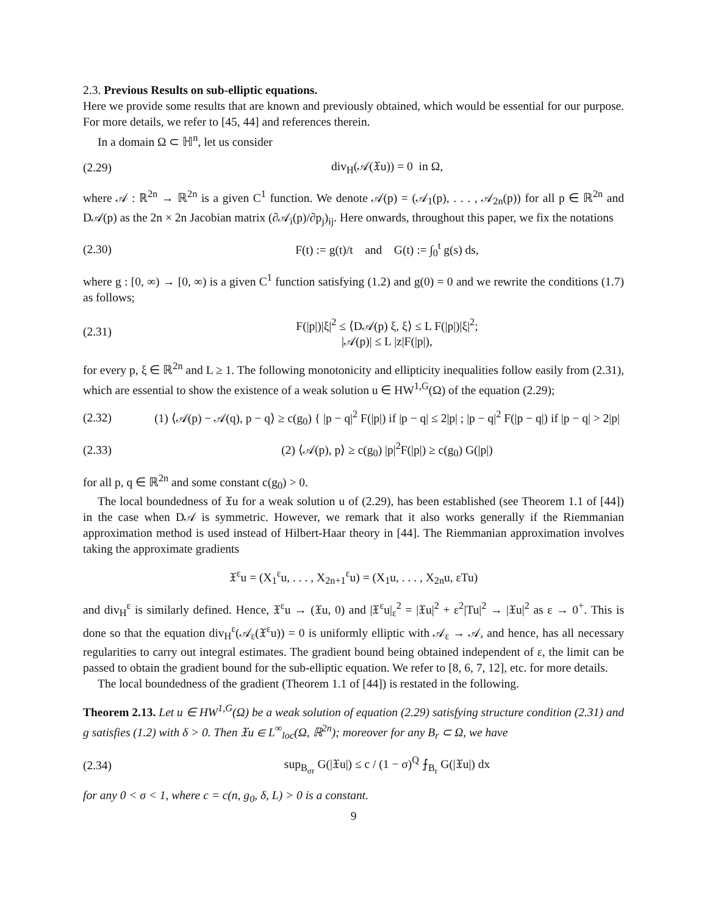2.3. Previous Results on sub-elliptic equations.
Here we provide some results that are known and previously obtained, which would be essential for our purpose. For more details, we refer to [45, 44] and references therein.
In a domain Ω ⊂ ℍ<sup>n</sup>, let us consider
(2.29) div<sub>H</sub>(𝒜(𝔛u)) = 0 in Ω,
where 𝒜 : ℝ<sup>2n</sup> → ℝ<sup>2n</sup> is a given C<sup>1</sup> function. We denote 𝒜(p) = (𝒜<sub>1</sub>(p), . . . , 𝒜<sub>2n</sub>(p)) for all p ∈ ℝ<sup>2n</sup> and D𝒜(p) as the 2n × 2n Jacobian matrix (∂𝒜<sub>i</sub>(p)/∂p<sub>j</sub>)<sub>ij</sub>. Here onwards, throughout this paper, we fix the notations
(2.30) F(t) := g(t)/t and G(t) := ∫<sub>0</sub><sup>t</sup> g(s) ds,
where g : [0, ∞) → [0, ∞) is a given C<sup>1</sup> function satisfying (1.2) and g(0) = 0 and we rewrite the conditions (1.7) as follows;
(2.31) F(|p|)|ξ|<sup>2</sup> ≤ ⟨D𝒜(p) ξ, ξ⟩ ≤ L F(|p|)|ξ|<sup>2</sup>;
|𝒜(p)| ≤ L |z|F(|p|),
for every p, ξ ∈ ℝ<sup>2n</sup> and L ≥ 1. The following monotonicity and ellipticity inequalities follow easily from (2.31), which are essential to show the existence of a weak solution u ∈ HW<sup>1,G</sup>(Ω) of the equation (2.29);
(2.32) (1) ⟨𝒜(p) − 𝒜(q), p − q⟩ ≥ c(g<sub>0</sub>) { |p − q|<sup>2</sup> F(|p|) if |p − q| ≤ 2|p| ; |p − q|<sup>2</sup> F(|p − q|) if |p − q| > 2|p|
(2.33) (2) ⟨𝒜(p), p⟩ ≥ c(g<sub>0</sub>) |p|<sup>2</sup>F(|p|) ≥ c(g<sub>0</sub>) G(|p|)
for all p, q ∈ ℝ<sup>2n</sup> and some constant c(g<sub>0</sub>) > 0.
The local boundedness of 𝔛u for a weak solution u of (2.29), has been established (see Theorem 1.1 of [44]) in the case when D𝒜 is symmetric. However, we remark that it also works generally if the Riemmanian approximation method is used instead of Hilbert-Haar theory in [44]. The Riemmanian approximation involves taking the approximate gradients
𝔛<sup>ε</sup>u = (X<sub>1</sub><sup>ε</sup>u, . . . , X<sub>2n+1</sub><sup>ε</sup>u) = (X<sub>1</sub>u, . . . , X<sub>2n</sub>u, εTu)
and div<sub>H</sub><sup>ε</sup> is similarly defined. Hence, 𝔛<sup>ε</sup>u → (𝔛u, 0) and |𝔛<sup>ε</sup>u|<sub>ε</sub><sup>2</sup> = |𝔛u|<sup>2</sup> + ε<sup>2</sup>|Tu|<sup>2</sup> → |𝔛u|<sup>2</sup> as ε → 0<sup>+</sup>. This is done so that the equation div<sub>H</sub><sup>ε</sup>(𝒜<sub>ε</sub>(𝔛<sup>ε</sup>u)) = 0 is uniformly elliptic with 𝒜<sub>ε</sub> → 𝒜, and hence, has all necessary regularities to carry out integral estimates. The gradient bound being obtained independent of ε, the limit can be passed to obtain the gradient bound for the sub-elliptic equation. We refer to [8, 6, 7, 12], etc. for more details.
The local boundedness of the gradient (Theorem 1.1 of [44]) is restated in the following.
Theorem 2.13. Let u ∈ HW<sup>1,G</sup>(Ω) be a weak solution of equation (2.29) satisfying structure condition (2.31) and g satisfies (1.2) with δ > 0. Then 𝔛u ∈ L<sup>∞</sup><sub>loc</sub>(Ω, ℝ<sup>2n</sup>); moreover for any B<sub>r</sub> ⊂ Ω, we have
(2.34) sup<sub>B<sub>σr</sub></sub> G(|𝔛u|) ≤ c / (1 − σ)<sup>Q</sup> ⨍<sub>B<sub>r</sub></sub> G(|𝔛u|) dx
for any 0 < σ < 1, where c = c(n, g<sub>0</sub>, δ, L) > 0 is a constant.
9